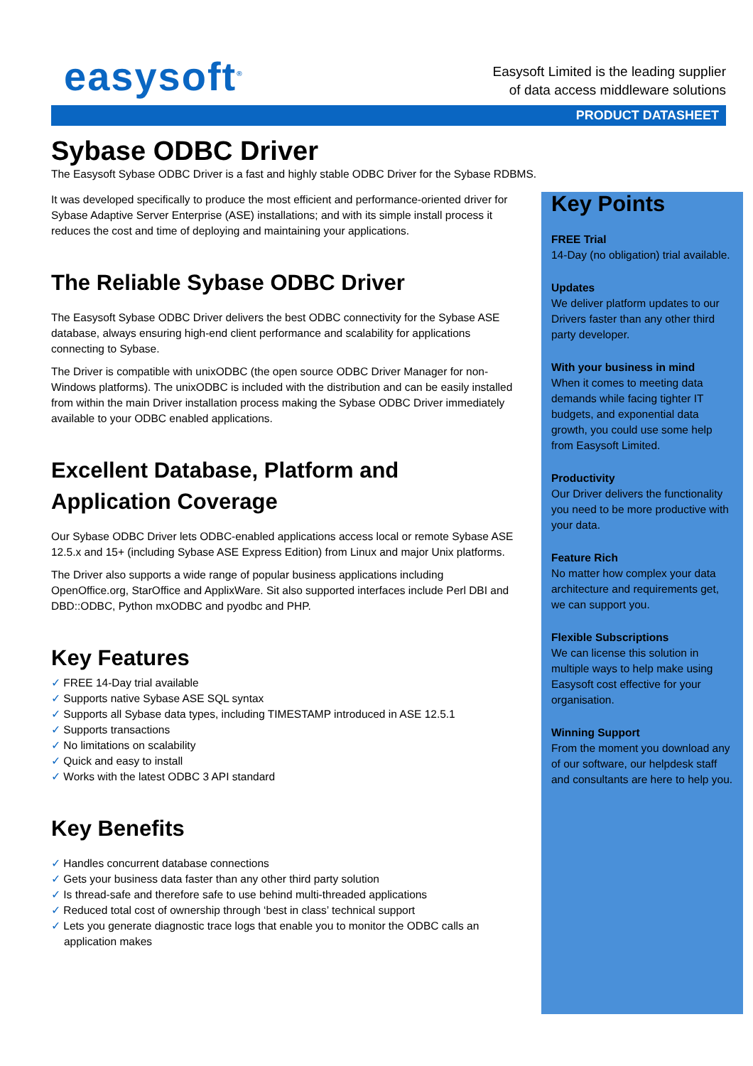easysoft<sup>®</sup>
Easysoft Limited is the leading supplier
of data access middleware solutions
PRODUCT DATASHEET
Sybase ODBC Driver
The Easysoft Sybase ODBC Driver is a fast and highly stable ODBC Driver for the Sybase RDBMS.
It was developed specifically to produce the most efficient and performance-oriented driver for Sybase Adaptive Server Enterprise (ASE) installations; and with its simple install process it reduces the cost and time of deploying and maintaining your applications.
The Reliable Sybase ODBC Driver
The Easysoft Sybase ODBC Driver delivers the best ODBC connectivity for the Sybase ASE database, always ensuring high-end client performance and scalability for applications connecting to Sybase.
The Driver is compatible with unixODBC (the open source ODBC Driver Manager for non-Windows platforms). The unixODBC is included with the distribution and can be easily installed from within the main Driver installation process making the Sybase ODBC Driver immediately available to your ODBC enabled applications.
Excellent Database, Platform and Application Coverage
Our Sybase ODBC Driver lets ODBC-enabled applications access local or remote Sybase ASE 12.5.x and 15+ (including Sybase ASE Express Edition) from Linux and major Unix platforms.
The Driver also supports a wide range of popular business applications including OpenOffice.org, StarOffice and ApplixWare. Sit also supported interfaces include Perl DBI and DBD::ODBC, Python mxODBC and pyodbc and PHP.
Key Features
✓ FREE 14-Day trial available
✓ Supports native Sybase ASE SQL syntax
✓ Supports all Sybase data types, including TIMESTAMP introduced in ASE 12.5.1
✓ Supports transactions
✓ No limitations on scalability
✓ Quick and easy to install
✓ Works with the latest ODBC 3 API standard
Key Benefits
✓ Handles concurrent database connections
✓ Gets your business data faster than any other third party solution
✓ Is thread-safe and therefore safe to use behind multi-threaded applications
✓ Reduced total cost of ownership through ‘best in class’ technical support
✓ Lets you generate diagnostic trace logs that enable you to monitor the ODBC calls an application makes
Key Points
FREE Trial
14-Day (no obligation) trial available.
Updates
We deliver platform updates to our Drivers faster than any other third party developer.
With your business in mind
When it comes to meeting data demands while facing tighter IT budgets, and exponential data growth, you could use some help from Easysoft Limited.
Productivity
Our Driver delivers the functionality you need to be more productive with your data.
Feature Rich
No matter how complex your data architecture and requirements get, we can support you.
Flexible Subscriptions
We can license this solution in multiple ways to help make using Easysoft cost effective for your organisation.
Winning Support
From the moment you download any of our software, our helpdesk staff and consultants are here to help you.